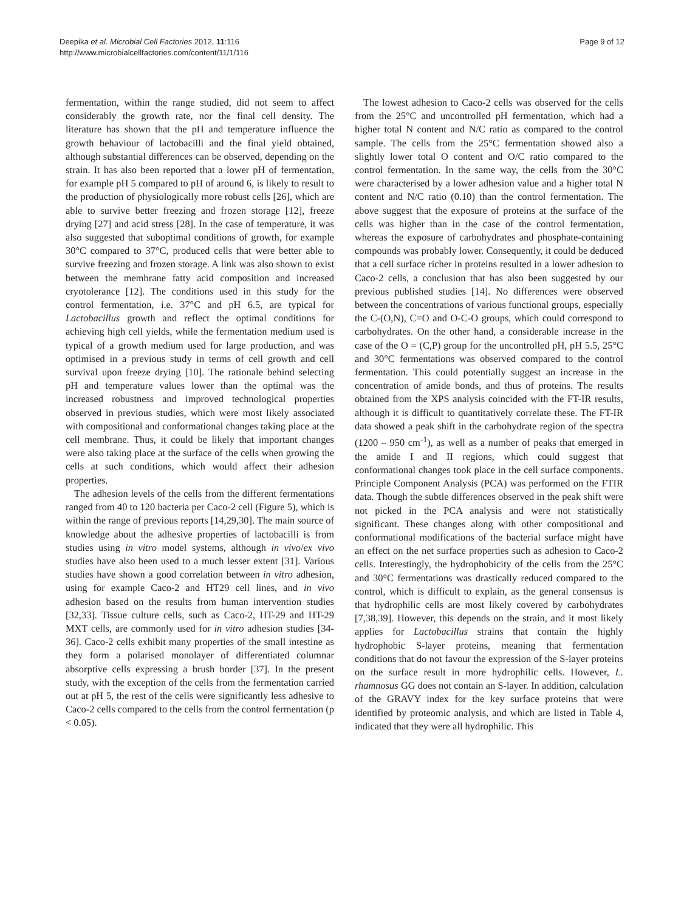Deepika et al. Microbial Cell Factories 2012, 11:116
http://www.microbialcellfactories.com/content/11/1/116
Page 9 of 12
fermentation, within the range studied, did not seem to affect considerably the growth rate, nor the final cell density. The literature has shown that the pH and temperature influence the growth behaviour of lactobacilli and the final yield obtained, although substantial differences can be observed, depending on the strain. It has also been reported that a lower pH of fermentation, for example pH 5 compared to pH of around 6, is likely to result to the production of physiologically more robust cells [26], which are able to survive better freezing and frozen storage [12], freeze drying [27] and acid stress [28]. In the case of temperature, it was also suggested that suboptimal conditions of growth, for example 30°C compared to 37°C, produced cells that were better able to survive freezing and frozen storage. A link was also shown to exist between the membrane fatty acid composition and increased cryotolerance [12]. The conditions used in this study for the control fermentation, i.e. 37°C and pH 6.5, are typical for Lactobacillus growth and reflect the optimal conditions for achieving high cell yields, while the fermentation medium used is typical of a growth medium used for large production, and was optimised in a previous study in terms of cell growth and cell survival upon freeze drying [10]. The rationale behind selecting pH and temperature values lower than the optimal was the increased robustness and improved technological properties observed in previous studies, which were most likely associated with compositional and conformational changes taking place at the cell membrane. Thus, it could be likely that important changes were also taking place at the surface of the cells when growing the cells at such conditions, which would affect their adhesion properties.
The adhesion levels of the cells from the different fermentations ranged from 40 to 120 bacteria per Caco-2 cell (Figure 5), which is within the range of previous reports [14,29,30]. The main source of knowledge about the adhesive properties of lactobacilli is from studies using in vitro model systems, although in vivo/ex vivo studies have also been used to a much lesser extent [31]. Various studies have shown a good correlation between in vitro adhesion, using for example Caco-2 and HT29 cell lines, and in vivo adhesion based on the results from human intervention studies [32,33]. Tissue culture cells, such as Caco-2, HT-29 and HT-29 MXT cells, are commonly used for in vitro adhesion studies [34-36]. Caco-2 cells exhibit many properties of the small intestine as they form a polarised monolayer of differentiated columnar absorptive cells expressing a brush border [37]. In the present study, with the exception of the cells from the fermentation carried out at pH 5, the rest of the cells were significantly less adhesive to Caco-2 cells compared to the cells from the control fermentation (p < 0.05).
The lowest adhesion to Caco-2 cells was observed for the cells from the 25°C and uncontrolled pH fermentation, which had a higher total N content and N/C ratio as compared to the control sample. The cells from the 25°C fermentation showed also a slightly lower total O content and O/C ratio compared to the control fermentation. In the same way, the cells from the 30°C were characterised by a lower adhesion value and a higher total N content and N/C ratio (0.10) than the control fermentation. The above suggest that the exposure of proteins at the surface of the cells was higher than in the case of the control fermentation, whereas the exposure of carbohydrates and phosphate-containing compounds was probably lower. Consequently, it could be deduced that a cell surface richer in proteins resulted in a lower adhesion to Caco-2 cells, a conclusion that has also been suggested by our previous published studies [14]. No differences were observed between the concentrations of various functional groups, especially the C-(O,N), C=O and O-C-O groups, which could correspond to carbohydrates. On the other hand, a considerable increase in the case of the O = (C,P) group for the uncontrolled pH, pH 5.5, 25°C and 30°C fermentations was observed compared to the control fermentation. This could potentially suggest an increase in the concentration of amide bonds, and thus of proteins. The results obtained from the XPS analysis coincided with the FT-IR results, although it is difficult to quantitatively correlate these. The FT-IR data showed a peak shift in the carbohydrate region of the spectra (1200 – 950 cm<sup>-1</sup>), as well as a number of peaks that emerged in the amide I and II regions, which could suggest that conformational changes took place in the cell surface components. Principle Component Analysis (PCA) was performed on the FTIR data. Though the subtle differences observed in the peak shift were not picked in the PCA analysis and were not statistically significant. These changes along with other compositional and conformational modifications of the bacterial surface might have an effect on the net surface properties such as adhesion to Caco-2 cells. Interestingly, the hydrophobicity of the cells from the 25°C and 30°C fermentations was drastically reduced compared to the control, which is difficult to explain, as the general consensus is that hydrophilic cells are most likely covered by carbohydrates [7,38,39]. However, this depends on the strain, and it most likely applies for Lactobacillus strains that contain the highly hydrophobic S-layer proteins, meaning that fermentation conditions that do not favour the expression of the S-layer proteins on the surface result in more hydrophilic cells. However, L. rhamnosus GG does not contain an S-layer. In addition, calculation of the GRAVY index for the key surface proteins that were identified by proteomic analysis, and which are listed in Table 4, indicated that they were all hydrophilic. This